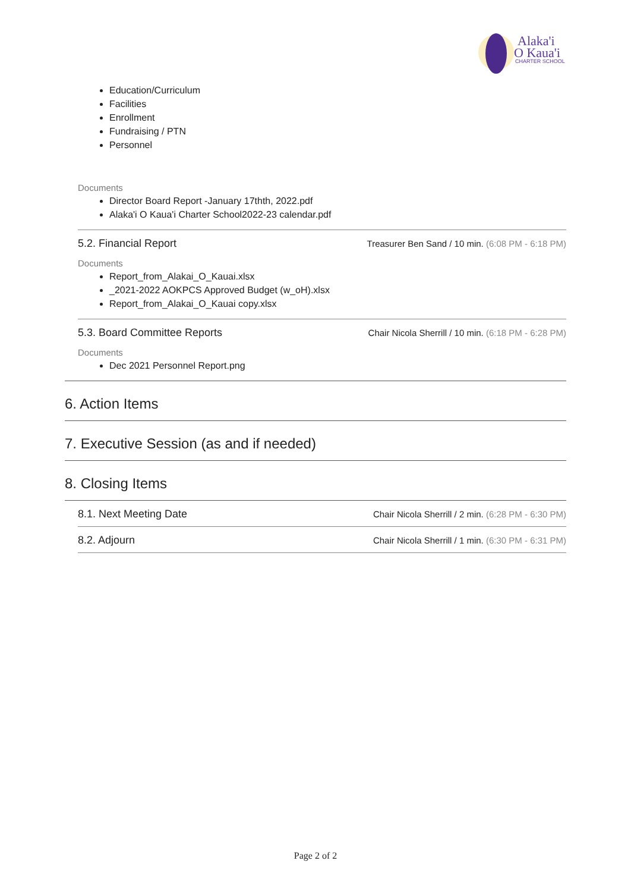Alaka'i
O Kaua'i
CHARTER SCHOOL
Education/Curriculum
Facilities
Enrollment
Fundraising / PTN
Personnel
Documents
Director Board Report -January 17thth, 2022.pdf
Alaka'i O Kaua'i Charter School2022-23 calendar.pdf
5.2. Financial Report Treasurer Ben Sand / 10 min. (6:08 PM - 6:18 PM)
Documents
Report_from_Alakai_O_Kauai.xlsx
_2021-2022 AOKPCS Approved Budget (w_oH).xlsx
Report_from_Alakai_O_Kauai copy.xlsx
5.3. Board Committee Reports Chair Nicola Sherrill / 10 min. (6:18 PM - 6:28 PM)
Documents
Dec 2021 Personnel Report.png
6. Action Items
7. Executive Session (as and if needed)
8. Closing Items
8.1. Next Meeting Date Chair Nicola Sherrill / 2 min. (6:28 PM - 6:30 PM)
8.2. Adjourn Chair Nicola Sherrill / 1 min. (6:30 PM - 6:31 PM)
Page 2 of 2